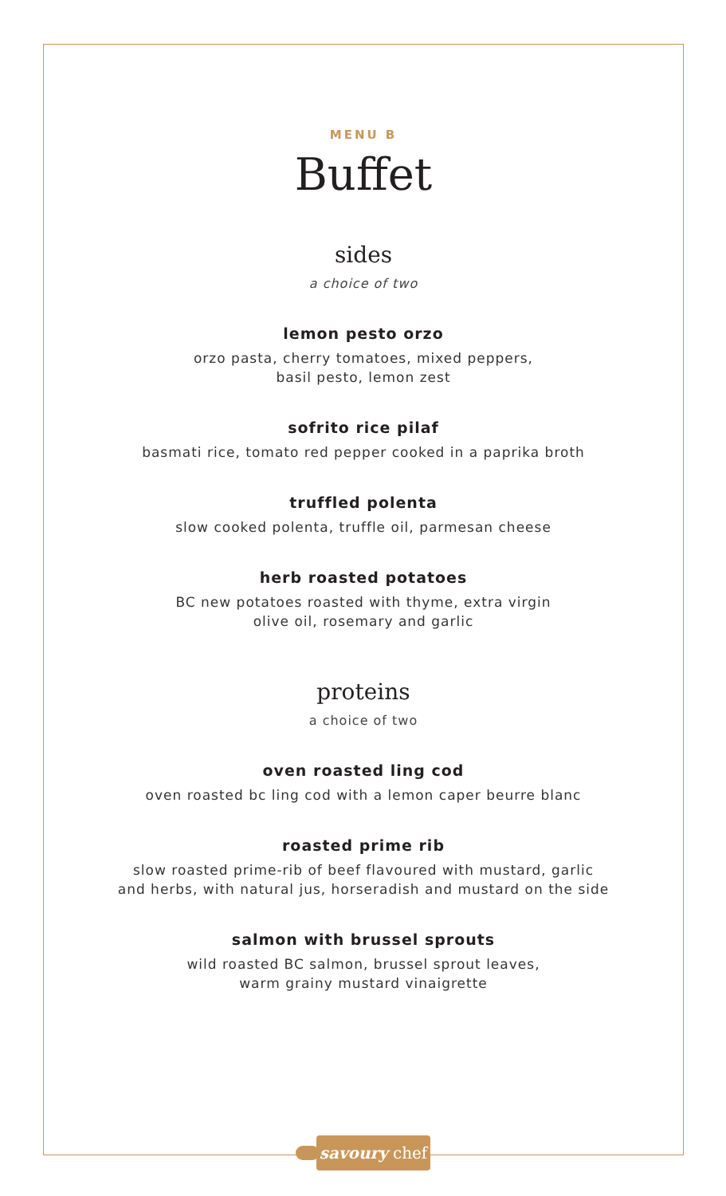MENU B
Buffet
sides
a choice of two
lemon pesto orzo
orzo pasta, cherry tomatoes, mixed peppers,
basil pesto, lemon zest
sofrito rice pilaf
basmati rice, tomato red pepper cooked in a paprika broth
truffled polenta
slow cooked polenta, truffle oil, parmesan cheese
herb roasted potatoes
BC new potatoes roasted with thyme, extra virgin
olive oil, rosemary and garlic
proteins
a choice of two
oven roasted ling cod
oven roasted bc ling cod with a lemon caper beurre blanc
roasted prime rib
slow roasted prime-rib of beef flavoured with mustard, garlic
and herbs, with natural jus, horseradish and mustard on the side
salmon with brussel sprouts
wild roasted BC salmon, brussel sprout leaves,
warm grainy mustard vinaigrette
savoury chef